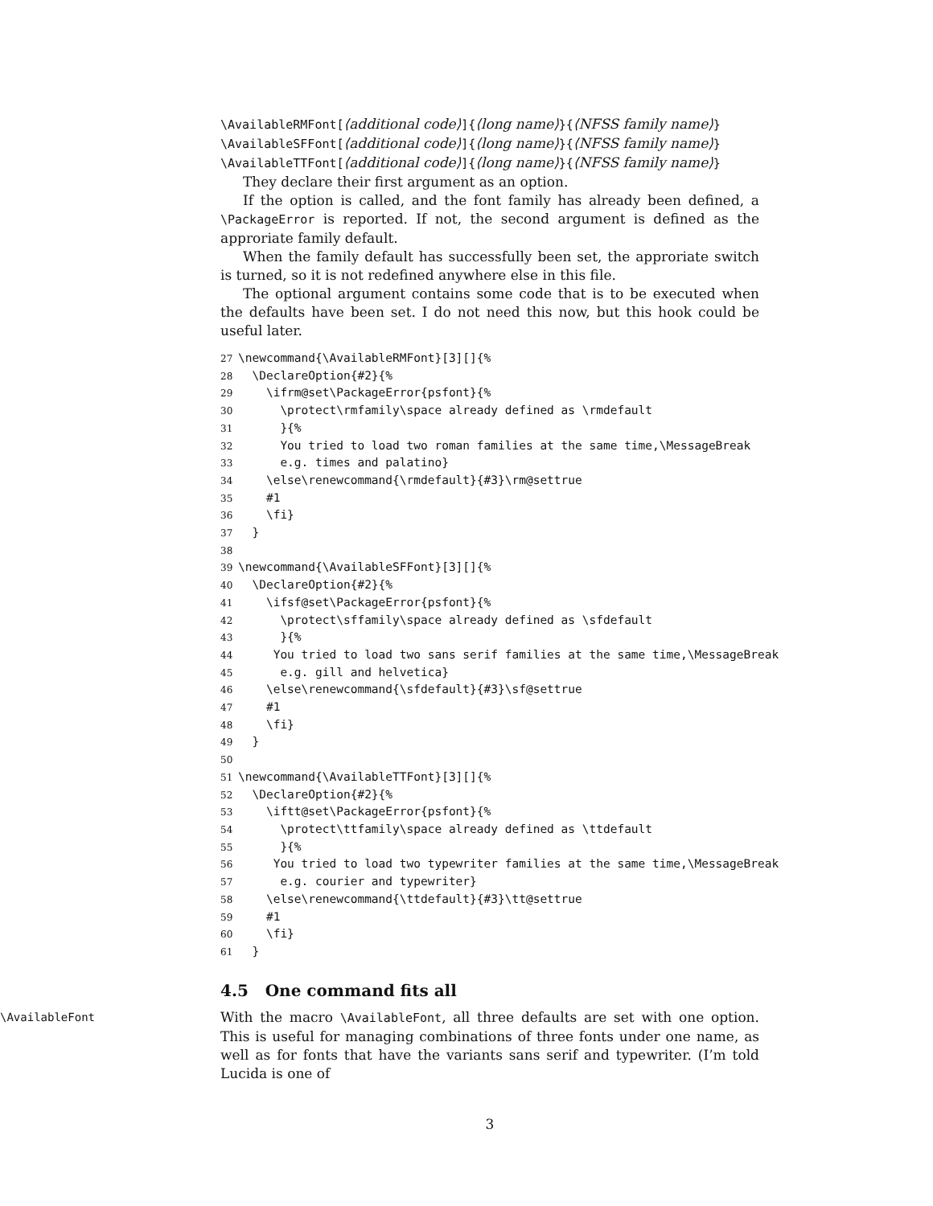\AvailableRMFont[⟨additional code⟩]{⟨long name⟩}{⟨NFSS family name⟩}
\AvailableSFFont[⟨additional code⟩]{⟨long name⟩}{⟨NFSS family name⟩}
\AvailableTTFont[⟨additional code⟩]{⟨long name⟩}{⟨NFSS family name⟩}
They declare their first argument as an option.
If the option is called, and the font family has already been defined, a \PackageError is reported. If not, the second argument is defined as the approriate family default.
When the family default has successfully been set, the approriate switch is turned, so it is not redefined anywhere else in this file.
The optional argument contains some code that is to be executed when the defaults have been set. I do not need this now, but this hook could be useful later.
27\newcommand{\AvailableRMFont}[3][]{%
28  \DeclareOption{#2}{%
29    \ifrm@set\PackageError{psfont}{%
30      \protect\rmfamily\space already defined as \rmdefault
31      }{%
32      You tried to load two roman families at the same time,\MessageBreak
33      e.g. times and palatino}
34    \else\renewcommand{\rmdefault}{#3}\rm@settrue
35    #1
36    \fi}
37  }
38
39\newcommand{\AvailableSFFont}[3][]{%
40  \DeclareOption{#2}{%
41    \ifsf@set\PackageError{psfont}{%
42      \protect\sffamily\space already defined as \sfdefault
43      }{%
44     You tried to load two sans serif families at the same time,\MessageBreak
45      e.g. gill and helvetica}
46    \else\renewcommand{\sfdefault}{#3}\sf@settrue
47    #1
48    \fi}
49  }
50
51\newcommand{\AvailableTTFont}[3][]{%
52  \DeclareOption{#2}{%
53    \iftt@set\PackageError{psfont}{%
54      \protect\ttfamily\space already defined as \ttdefault
55      }{%
56     You tried to load two typewriter families at the same time,\MessageBreak
57      e.g. courier and typewriter}
58    \else\renewcommand{\ttdefault}{#3}\tt@settrue
59    #1
60    \fi}
61  }
4.5 One command fits all
\AvailableFont
With the macro \AvailableFont, all three defaults are set with one option. This is useful for managing combinations of three fonts under one name, as well as for fonts that have the variants sans serif and typewriter. (I’m told Lucida is one of
3